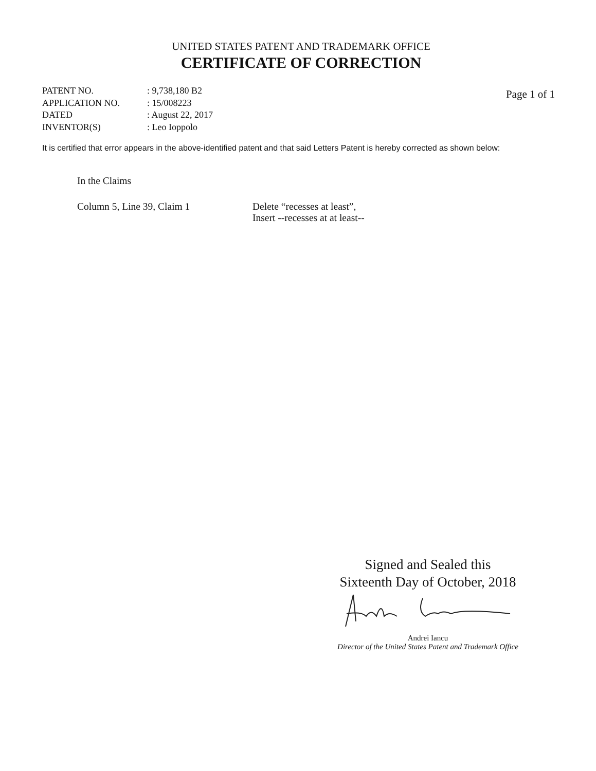UNITED STATES PATENT AND TRADEMARK OFFICE
CERTIFICATE OF CORRECTION
| PATENT NO. | : 9,738,180 B2 |
| APPLICATION NO. | : 15/008223 |
| DATED | : August 22, 2017 |
| INVENTOR(S) | : Leo Ioppolo |
Page 1 of 1
It is certified that error appears in the above-identified patent and that said Letters Patent is hereby corrected as shown below:
In the Claims
Column 5, Line 39, Claim 1 Delete “recesses at least”,
Insert --recesses at at least--
Signed and Sealed this
Sixteenth Day of October, 2018
Andrei Iancu
Director of the United States Patent and Trademark Office